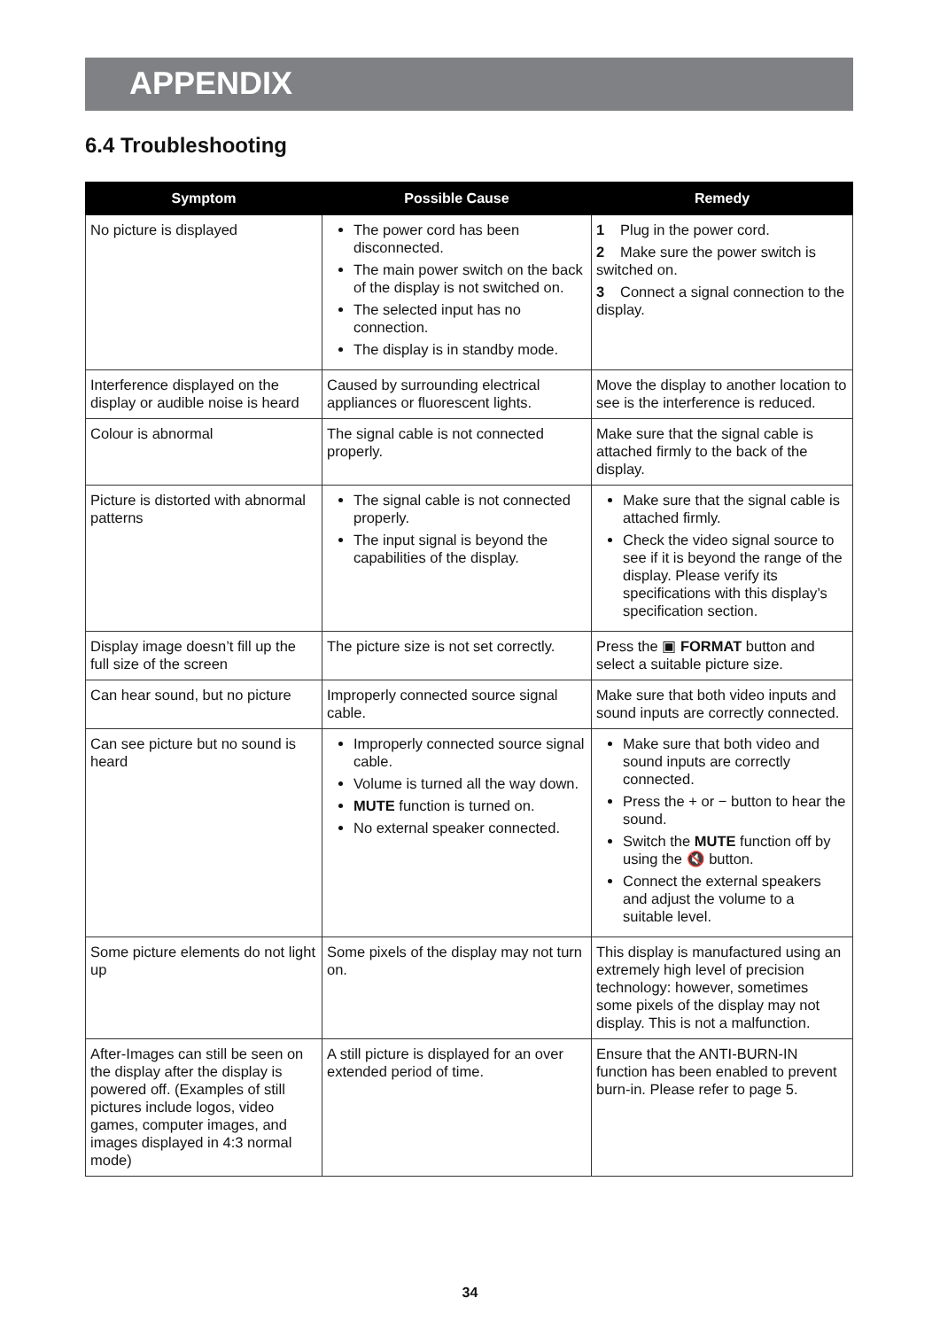APPENDIX
6.4 Troubleshooting
| Symptom | Possible Cause | Remedy |
| --- | --- | --- |
| No picture is displayed | The power cord has been disconnected. The main power switch on the back of the display is not switched on. The selected input has no connection. The display is in standby mode. | 1 Plug in the power cord. 2 Make sure the power switch is switched on. 3 Connect a signal connection to the display. |
| Interference displayed on the display or audible noise is heard | Caused by surrounding electrical appliances or fluorescent lights. | Move the display to another location to see is the interference is reduced. |
| Colour is abnormal | The signal cable is not connected properly. | Make sure that the signal cable is attached firmly to the back of the display. |
| Picture is distorted with abnormal patterns | The signal cable is not connected properly. The input signal is beyond the capabilities of the display. | Make sure that the signal cable is attached firmly. Check the video signal source to see if it is beyond the range of the display. Please verify its specifications with this display’s specification section. |
| Display image doesn’t fill up the full size of the screen | The picture size is not set correctly. | Press the ▣ FORMAT button and select a suitable picture size. |
| Can hear sound, but no picture | Improperly connected source signal cable. | Make sure that both video inputs and sound inputs are correctly connected. |
| Can see picture but no sound is heard | Improperly connected source signal cable. Volume is turned all the way down. MUTE function is turned on. No external speaker connected. | Make sure that both video and sound inputs are correctly connected. Press the + or − button to hear the sound. Switch the MUTE function off by using the 🔇 button. Connect the external speakers and adjust the volume to a suitable level. |
| Some picture elements do not light up | Some pixels of the display may not turn on. | This display is manufactured using an extremely high level of precision technology: however, sometimes some pixels of the display may not display. This is not a malfunction. |
| After-Images can still be seen on the display after the display is powered off. (Examples of still pictures include logos, video games, computer images, and images displayed in 4:3 normal mode) | A still picture is displayed for an over extended period of time. | Ensure that the ANTI-BURN-IN function has been enabled to prevent burn-in. Please refer to page 5. |
34